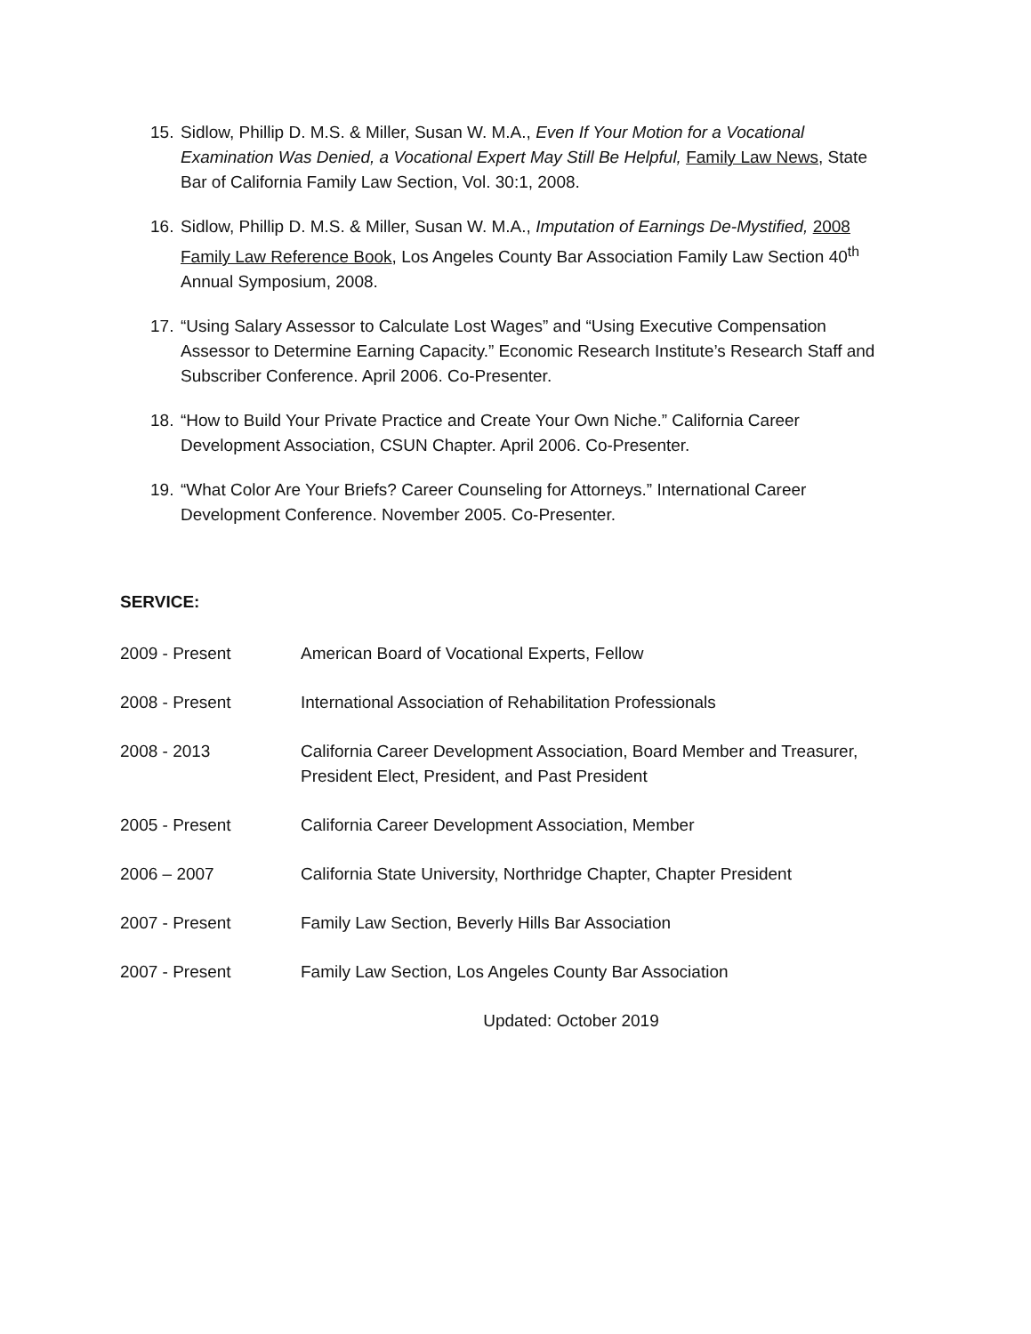15. Sidlow, Phillip D. M.S. & Miller, Susan W. M.A., Even If Your Motion for a Vocational Examination Was Denied, a Vocational Expert May Still Be Helpful, Family Law News, State Bar of California Family Law Section, Vol. 30:1, 2008.
16. Sidlow, Phillip D. M.S. & Miller, Susan W. M.A., Imputation of Earnings De-Mystified, 2008 Family Law Reference Book, Los Angeles County Bar Association Family Law Section 40<sup>th</sup> Annual Symposium, 2008.
17. “Using Salary Assessor to Calculate Lost Wages” and “Using Executive Compensation Assessor to Determine Earning Capacity.” Economic Research Institute’s Research Staff and Subscriber Conference. April 2006. Co-Presenter.
18. “How to Build Your Private Practice and Create Your Own Niche.” California Career Development Association, CSUN Chapter. April 2006. Co-Presenter.
19. “What Color Are Your Briefs? Career Counseling for Attorneys.” International Career Development Conference. November 2005. Co-Presenter.
SERVICE:
2009 - Present American Board of Vocational Experts, Fellow
2008 - Present International Association of Rehabilitation Professionals
2008 - 2013 California Career Development Association, Board Member and Treasurer, President Elect, President, and Past President
2005 - Present California Career Development Association, Member
2006 – 2007 California State University, Northridge Chapter, Chapter President
2007 - Present Family Law Section, Beverly Hills Bar Association
2007 - Present Family Law Section, Los Angeles County Bar Association
Updated: October 2019